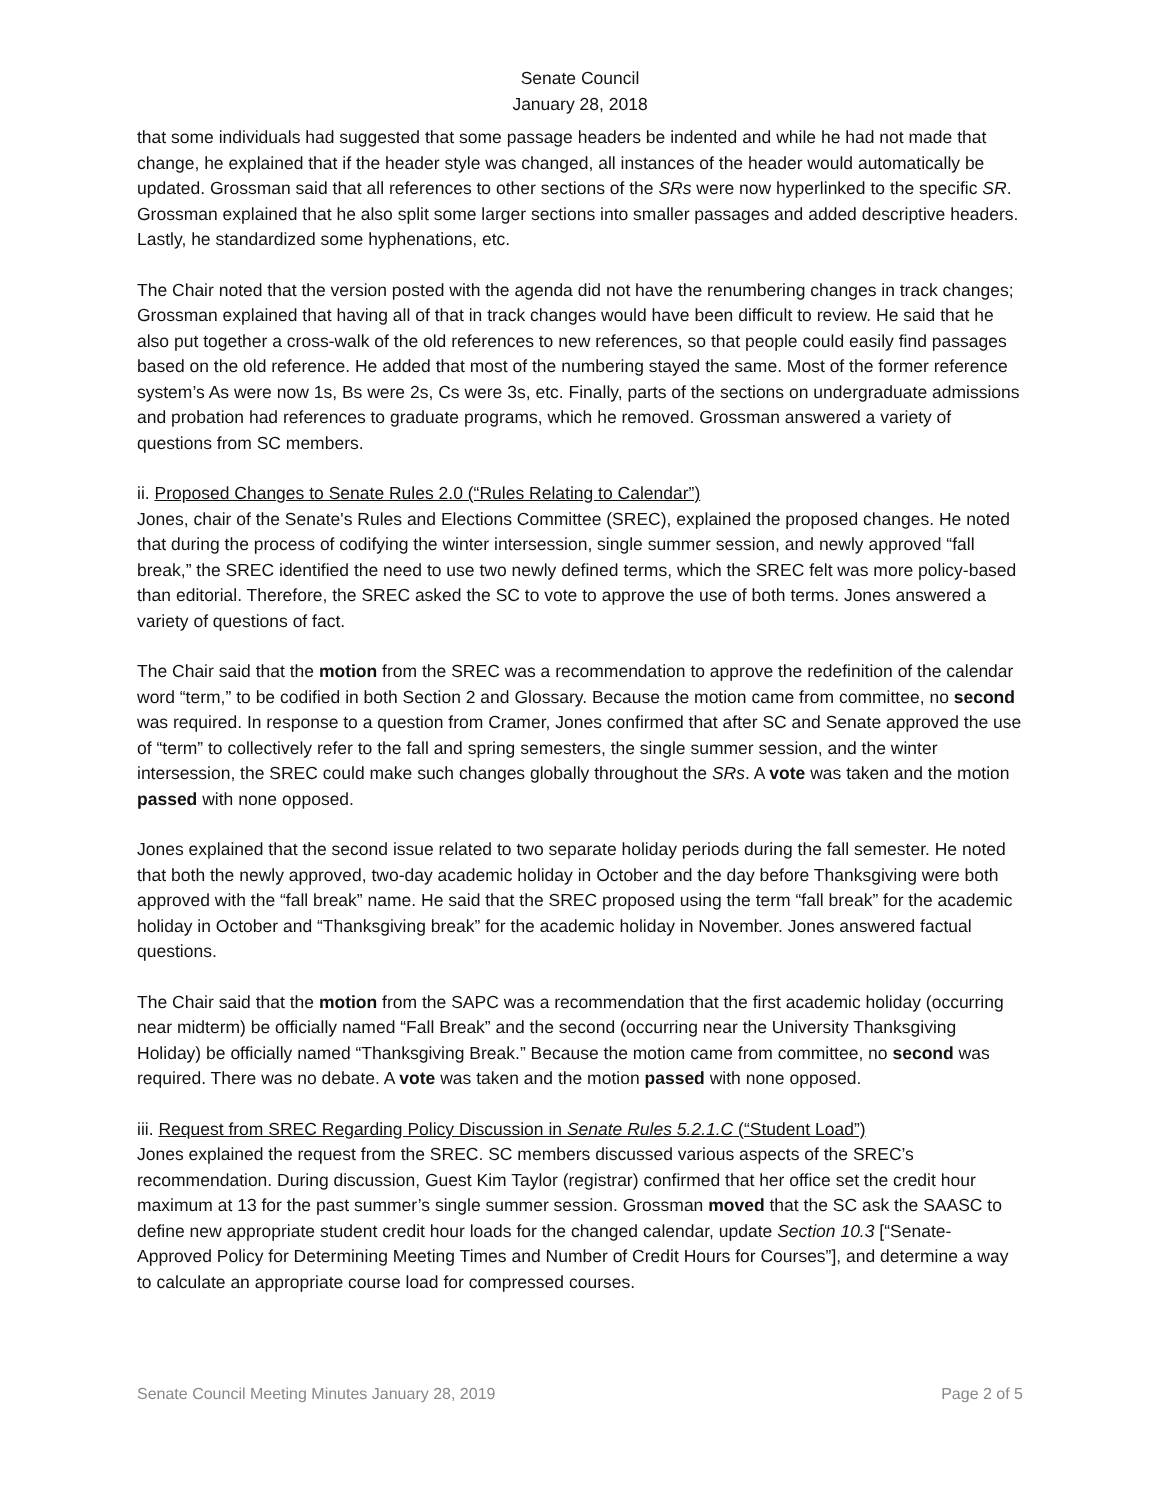Senate Council
January 28, 2018
that some individuals had suggested that some passage headers be indented and while he had not made that change, he explained that if the header style was changed, all instances of the header would automatically be updated. Grossman said that all references to other sections of the SRs were now hyperlinked to the specific SR. Grossman explained that he also split some larger sections into smaller passages and added descriptive headers. Lastly, he standardized some hyphenations, etc.
The Chair noted that the version posted with the agenda did not have the renumbering changes in track changes; Grossman explained that having all of that in track changes would have been difficult to review. He said that he also put together a cross-walk of the old references to new references, so that people could easily find passages based on the old reference. He added that most of the numbering stayed the same. Most of the former reference system’s As were now 1s, Bs were 2s, Cs were 3s, etc. Finally, parts of the sections on undergraduate admissions and probation had references to graduate programs, which he removed. Grossman answered a variety of questions from SC members.
ii. Proposed Changes to Senate Rules 2.0 (“Rules Relating to Calendar”)
Jones, chair of the Senate's Rules and Elections Committee (SREC), explained the proposed changes. He noted that during the process of codifying the winter intersession, single summer session, and newly approved “fall break,” the SREC identified the need to use two newly defined terms, which the SREC felt was more policy-based than editorial. Therefore, the SREC asked the SC to vote to approve the use of both terms. Jones answered a variety of questions of fact.
The Chair said that the motion from the SREC was a recommendation to approve the redefinition of the calendar word “term,” to be codified in both Section 2 and Glossary. Because the motion came from committee, no second was required. In response to a question from Cramer, Jones confirmed that after SC and Senate approved the use of “term” to collectively refer to the fall and spring semesters, the single summer session, and the winter intersession, the SREC could make such changes globally throughout the SRs. A vote was taken and the motion passed with none opposed.
Jones explained that the second issue related to two separate holiday periods during the fall semester. He noted that both the newly approved, two-day academic holiday in October and the day before Thanksgiving were both approved with the “fall break” name. He said that the SREC proposed using the term “fall break” for the academic holiday in October and “Thanksgiving break” for the academic holiday in November. Jones answered factual questions.
The Chair said that the motion from the SAPC was a recommendation that the first academic holiday (occurring near midterm) be officially named “Fall Break” and the second (occurring near the University Thanksgiving Holiday) be officially named “Thanksgiving Break.” Because the motion came from committee, no second was required. There was no debate. A vote was taken and the motion passed with none opposed.
iii. Request from SREC Regarding Policy Discussion in Senate Rules 5.2.1.C (“Student Load”)
Jones explained the request from the SREC. SC members discussed various aspects of the SREC’s recommendation. During discussion, Guest Kim Taylor (registrar) confirmed that her office set the credit hour maximum at 13 for the past summer’s single summer session. Grossman moved that the SC ask the SAASC to define new appropriate student credit hour loads for the changed calendar, update Section 10.3 [“Senate-Approved Policy for Determining Meeting Times and Number of Credit Hours for Courses”], and determine a way to calculate an appropriate course load for compressed courses.
Senate Council Meeting Minutes January 28, 2019 Page 2 of 5